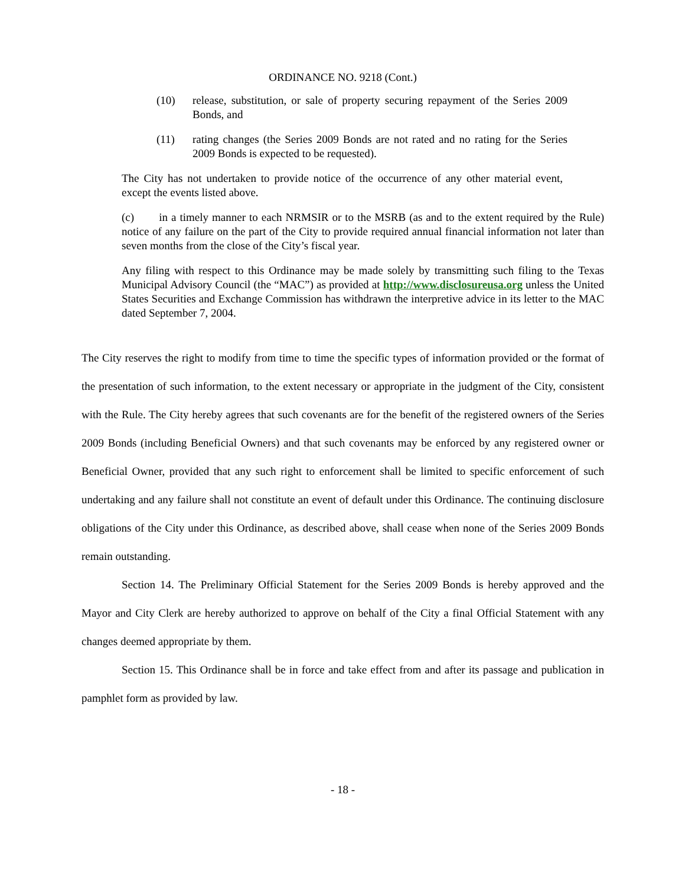ORDINANCE NO. 9218 (Cont.)
(10) release, substitution, or sale of property securing repayment of the Series 2009 Bonds, and
(11) rating changes (the Series 2009 Bonds are not rated and no rating for the Series 2009 Bonds is expected to be requested).
The City has not undertaken to provide notice of the occurrence of any other material event, except the events listed above.
(c) in a timely manner to each NRMSIR or to the MSRB (as and to the extent required by the Rule) notice of any failure on the part of the City to provide required annual financial information not later than seven months from the close of the City’s fiscal year.
Any filing with respect to this Ordinance may be made solely by transmitting such filing to the Texas Municipal Advisory Council (the “MAC”) as provided at http://www.disclosureusa.org unless the United States Securities and Exchange Commission has withdrawn the interpretive advice in its letter to the MAC dated September 7, 2004.
The City reserves the right to modify from time to time the specific types of information provided or the format of the presentation of such information, to the extent necessary or appropriate in the judgment of the City, consistent with the Rule. The City hereby agrees that such covenants are for the benefit of the registered owners of the Series 2009 Bonds (including Beneficial Owners) and that such covenants may be enforced by any registered owner or Beneficial Owner, provided that any such right to enforcement shall be limited to specific enforcement of such undertaking and any failure shall not constitute an event of default under this Ordinance. The continuing disclosure obligations of the City under this Ordinance, as described above, shall cease when none of the Series 2009 Bonds remain outstanding.
Section 14. The Preliminary Official Statement for the Series 2009 Bonds is hereby approved and the Mayor and City Clerk are hereby authorized to approve on behalf of the City a final Official Statement with any changes deemed appropriate by them.
Section 15. This Ordinance shall be in force and take effect from and after its passage and publication in pamphlet form as provided by law.
- 18 -